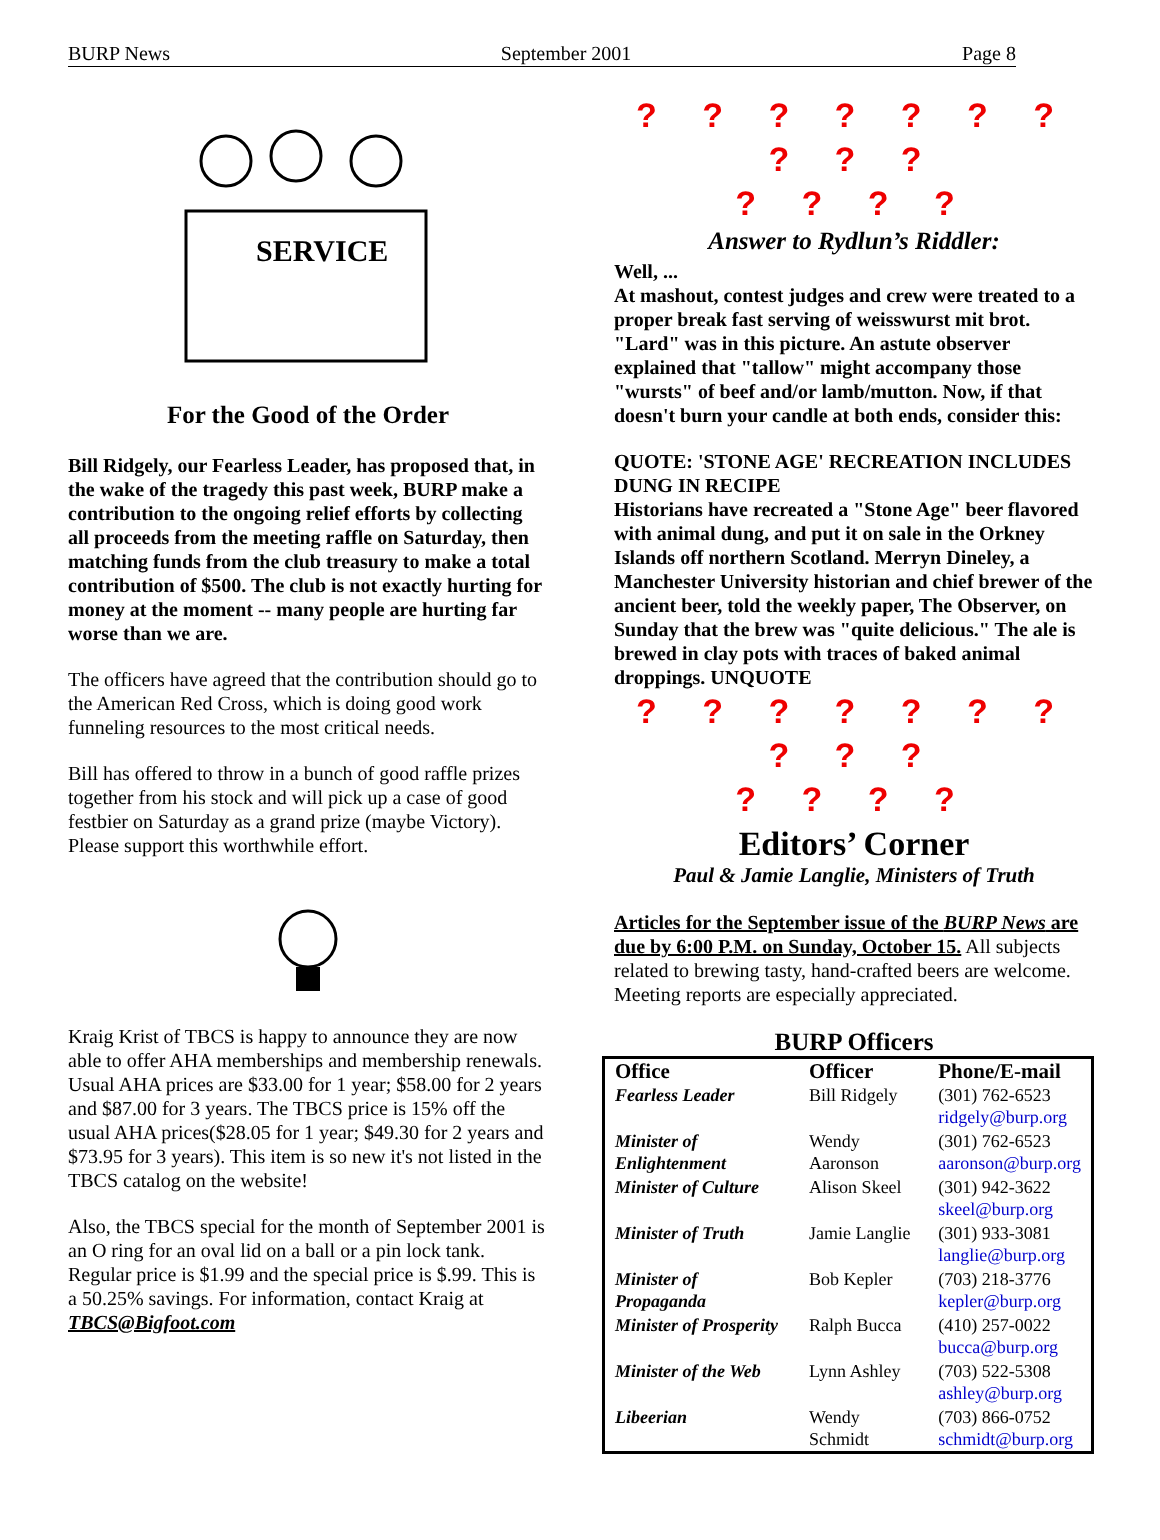BURP News September 2001 Page 8
SERVICE
For the Good of the Order
Bill Ridgely, our Fearless Leader, has proposed that, in the wake of the tragedy this past week, BURP make a contribution to the ongoing relief efforts by collecting all proceeds from the meeting raffle on Saturday, then matching funds from the club treasury to make a total contribution of $500. The club is not exactly hurting for money at the moment -- many people are hurting far worse than we are.
The officers have agreed that the contribution should go to the American Red Cross, which is doing good work funneling resources to the most critical needs.
Bill has offered to throw in a bunch of good raffle prizes together from his stock and will pick up a case of good festbier on Saturday as a grand prize (maybe Victory). Please support this worthwhile effort.
Kraig Krist of TBCS is happy to announce they are now able to offer AHA memberships and membership renewals. Usual AHA prices are $33.00 for 1 year; $58.00 for 2 years and $87.00 for 3 years. The TBCS price is 15% off the usual AHA prices($28.05 for 1 year; $49.30 for 2 years and $73.95 for 3 years). This item is so new it's not listed in the TBCS catalog on the website!
Also, the TBCS special for the month of September 2001 is an O ring for an oval lid on a ball or a pin lock tank. Regular price is $1.99 and the special price is $.99. This is a 50.25% savings. For information, contact Kraig at TBCS@Bigfoot.com
? ? ? ? ? ? ? ? ? ?
? ? ? ?
Answer to Rydlun’s Riddler:
Well, ...
At mashout, contest judges and crew were treated to a proper break fast serving of weisswurst mit brot. "Lard" was in this picture. An astute observer explained that "tallow" might accompany those "wursts" of beef and/or lamb/mutton. Now, if that doesn't burn your candle at both ends, consider this:
QUOTE: 'STONE AGE' RECREATION INCLUDES DUNG IN RECIPE
Historians have recreated a "Stone Age" beer flavored with animal dung, and put it on sale in the Orkney Islands off northern Scotland. Merryn Dineley, a Manchester University historian and chief brewer of the ancient beer, told the weekly paper, The Observer, on Sunday that the brew was "quite delicious." The ale is brewed in clay pots with traces of baked animal droppings. UNQUOTE
? ? ? ? ? ? ? ? ? ?
? ? ? ?
Editors’ Corner
Paul & Jamie Langlie, Ministers of Truth
Articles for the September issue of the BURP News are due by 6:00 P.M. on Sunday, October 15. All subjects related to brewing tasty, hand-crafted beers are welcome. Meeting reports are especially appreciated.
BURP Officers
| Office | Officer | Phone/E-mail |
| --- | --- | --- |
| Fearless Leader | Bill Ridgely | (301) 762-6523 ridgely@burp.org |
| Minister of Enlightenment | Wendy Aaronson | (301) 762-6523 aaronson@burp.org |
| Minister of Culture | Alison Skeel | (301) 942-3622 skeel@burp.org |
| Minister of Truth | Jamie Langlie | (301) 933-3081 langlie@burp.org |
| Minister of Propaganda | Bob Kepler | (703) 218-3776 kepler@burp.org |
| Minister of Prosperity | Ralph Bucca | (410) 257-0022 bucca@burp.org |
| Minister of the Web | Lynn Ashley | (703) 522-5308 ashley@burp.org |
| Libeerian | Wendy Schmidt | (703) 866-0752 schmidt@burp.org |